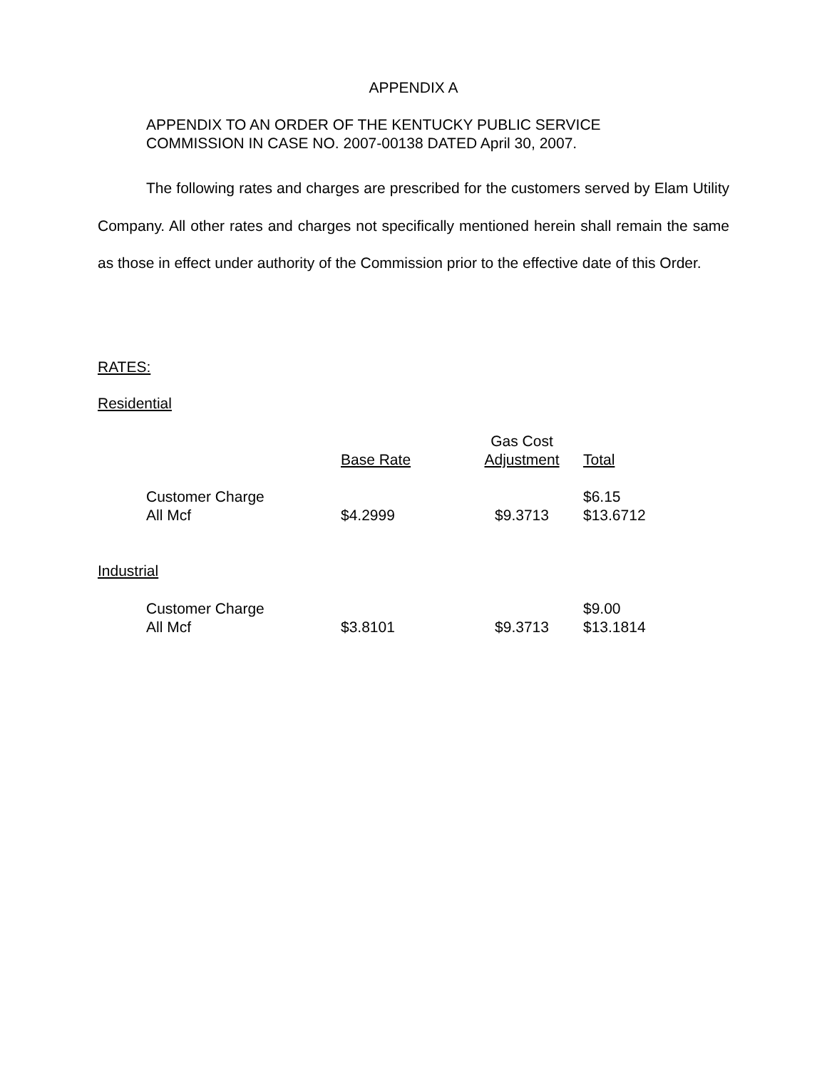APPENDIX A
APPENDIX TO AN ORDER OF THE KENTUCKY PUBLIC SERVICE
COMMISSION IN CASE NO. 2007-00138 DATED April 30, 2007.
The following rates and charges are prescribed for the customers served by Elam Utility Company. All other rates and charges not specifically mentioned herein shall remain the same as those in effect under authority of the Commission prior to the effective date of this Order.
RATES:
Residential
| | Base Rate | Gas Cost Adjustment | Total |
| --- | --- | --- | --- |
| Customer Charge All Mcf | $4.2999 | $9.3713 | $6.15 $13.6712 |
Industrial
| Customer Charge All Mcf | $3.8101 | $9.3713 | $9.00 $13.1814 |